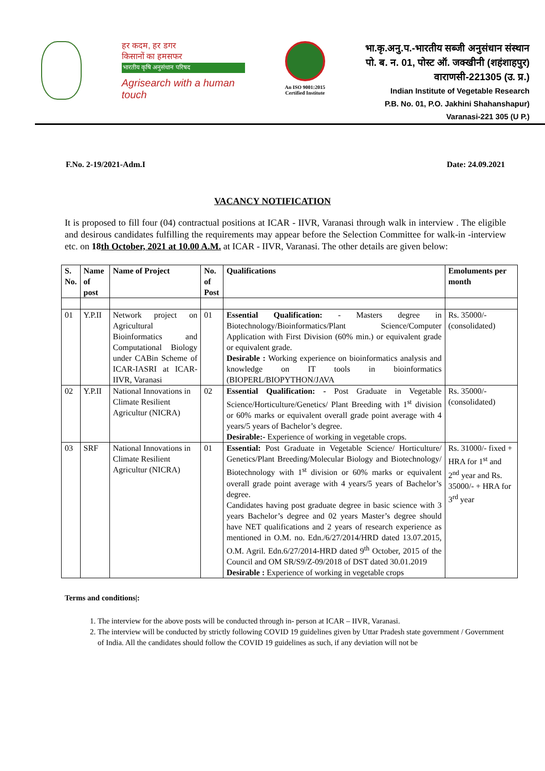हर कदम, हर डगर
किसानों का हमसफर
भारतीय कृषि अनुसंधान परिषद
Agrisearch with a human touch
An ISO 9001:2015
Certified Institute
भा.कृ.अनु.प.-भारतीय सब्जी अनुसंधान संस्थान
पो. ब. न. 01, पोस्ट ऑ. जक्खीनी (शहंशाहपुर)
वाराणसी-221305 (उ. प्र.)
Indian Institute of Vegetable Research
P.B. No. 01, P.O. Jakhini Shahanshapur)
Varanasi-221 305 (U P.)
F.No. 2-19/2021-Adm.I Date: 24.09.2021
VACANCY NOTIFICATION
It is proposed to fill four (04) contractual positions at ICAR - IIVR, Varanasi through walk in interview . The eligible and desirous candidates fulfilling the requirements may appear before the Selection Committee for walk-in -interview etc. on 18th October, 2021 at 10.00 A.M. at ICAR - IIVR, Varanasi. The other details are given below:
| S. No. | Name of post | Name of Project | No. of Post | Qualifications | Emoluments per month |
| --- | --- | --- | --- | --- | --- |
| 01 | Y.P.II | Network project on Agricultural Bioinformatics and Computational Biology under CABin Scheme of ICAR-IASRI at ICAR-IIVR, Varanasi | 01 | Essential Qualification: - Masters degree in Biotechnology/Bioinformatics/Plant Science/Computer Application with First Division (60% min.) or equivalent grade or equivalent grade. Desirable : Working experience on bioinformatics analysis and knowledge on IT tools in bioinformatics (BIOPERL/BIOPYTHON/JAVA | Rs. 35000/- (consolidated) |
| 02 | Y.P.II | National Innovations in Climate Resilient Agricultur (NICRA) | 02 | Essential Qualification: - Post Graduate in Vegetable Science/Horticulture/Genetics/ Plant Breeding with 1<sup>st</sup> division or 60% marks or equivalent overall grade point average with 4 years/5 years of Bachelor’s degree. Desirable:- Experience of working in vegetable crops. | Rs. 35000/- (consolidated) |
| 03 | SRF | National Innovations in Climate Resilient Agricultur (NICRA) | 01 | Essential: Post Graduate in Vegetable Science/ Horticulture/ Genetics/Plant Breeding/Molecular Biology and Biotechnology/ Biotechnology with 1<sup>st</sup> division or 60% marks or equivalent overall grade point average with 4 years/5 years of Bachelor’s degree. Candidates having post graduate degree in basic science with 3 years Bachelor’s degree and 02 years Master’s degree should have NET qualifications and 2 years of research experience as mentioned in O.M. no. Edn./6/27/2014/HRD dated 13.07.2015, O.M. Agril. Edn.6/27/2014-HRD dated 9<sup>th</sup> October, 2015 of the Council and OM SR/S9/Z-09/2018 of DST dated 30.01.2019 Desirable : Experience of working in vegetable crops | Rs. 31000/- fixed + HRA for 1<sup>st</sup> and 2<sup>nd</sup> year and Rs. 35000/- + HRA for 3<sup>rd</sup> year |
Terms and conditions|:
1. The interview for the above posts will be conducted through in- person at ICAR – IIVR, Varanasi.
2. The interview will be conducted by strictly following COVID 19 guidelines given by Uttar Pradesh state government / Government of India. All the candidates should follow the COVID 19 guidelines as such, if any deviation will not be